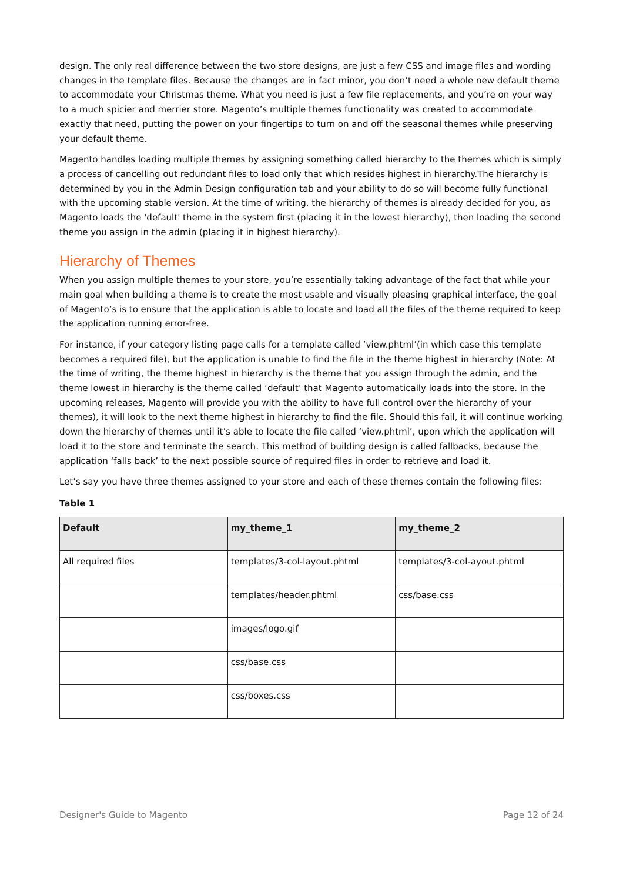design. The only real difference between the two store designs, are just a few CSS and image files and wording changes in the template files. Because the changes are in fact minor, you don’t need a whole new default theme to accommodate your Christmas theme. What you need is just a few file replacements, and you’re on your way to a much spicier and merrier store. Magento’s multiple themes functionality was created to accommodate exactly that need, putting the power on your fingertips to turn on and off the seasonal themes while preserving your default theme.
Magento handles loading multiple themes by assigning something called hierarchy to the themes which is simply a process of cancelling out redundant files to load only that which resides highest in hierarchy.The hierarchy is determined by you in the Admin Design configuration tab and your ability to do so will become fully functional with the upcoming stable version. At the time of writing, the hierarchy of themes is already decided for you, as Magento loads the 'default' theme in the system first (placing it in the lowest hierarchy), then loading the second theme you assign in the admin (placing it in highest hierarchy).
Hierarchy of Themes
When you assign multiple themes to your store, you’re essentially taking advantage of the fact that while your main goal when building a theme is to create the most usable and visually pleasing graphical interface, the goal of Magento’s is to ensure that the application is able to locate and load all the files of the theme required to keep the application running error-free.
For instance, if your category listing page calls for a template called ‘view.phtml’(in which case this template becomes a required file), but the application is unable to find the file in the theme highest in hierarchy (Note: At the time of writing, the theme highest in hierarchy is the theme that you assign through the admin, and the theme lowest in hierarchy is the theme called ‘default’ that Magento automatically loads into the store. In the upcoming releases, Magento will provide you with the ability to have full control over the hierarchy of your themes), it will look to the next theme highest in hierarchy to find the file. Should this fail, it will continue working down the hierarchy of themes until it’s able to locate the file called ‘view.phtml’, upon which the application will load it to the store and terminate the search. This method of building design is called fallbacks, because the application ‘falls back’ to the next possible source of required files in order to retrieve and load it.
Let’s say you have three themes assigned to your store and each of these themes contain the following files:
Table 1
| Default | my_theme_1 | my_theme_2 |
| --- | --- | --- |
| All required files | templates/3-col-layout.phtml | templates/3-col-ayout.phtml |
| | templates/header.phtml | css/base.css |
| | images/logo.gif | |
| | css/base.css | |
| | css/boxes.css | |
Designer's Guide to Magento Page 12 of 24